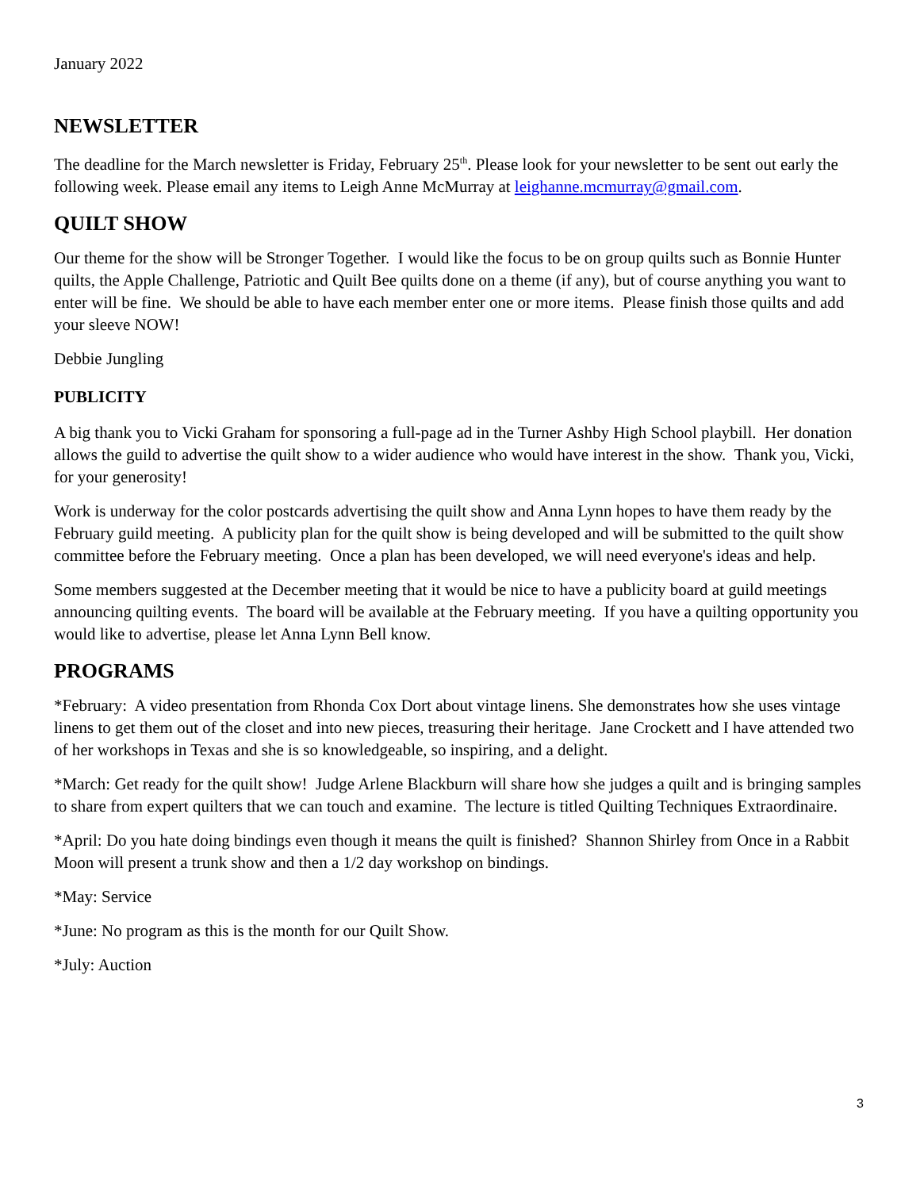January 2022
NEWSLETTER
The deadline for the March newsletter is Friday, February 25<sup>th</sup>. Please look for your newsletter to be sent out early the following week. Please email any items to Leigh Anne McMurray at leighanne.mcmurray@gmail.com.
QUILT SHOW
Our theme for the show will be Stronger Together. I would like the focus to be on group quilts such as Bonnie Hunter quilts, the Apple Challenge, Patriotic and Quilt Bee quilts done on a theme (if any), but of course anything you want to enter will be fine. We should be able to have each member enter one or more items. Please finish those quilts and add your sleeve NOW!
Debbie Jungling
PUBLICITY
A big thank you to Vicki Graham for sponsoring a full-page ad in the Turner Ashby High School playbill. Her donation allows the guild to advertise the quilt show to a wider audience who would have interest in the show. Thank you, Vicki, for your generosity!
Work is underway for the color postcards advertising the quilt show and Anna Lynn hopes to have them ready by the February guild meeting. A publicity plan for the quilt show is being developed and will be submitted to the quilt show committee before the February meeting. Once a plan has been developed, we will need everyone's ideas and help.
Some members suggested at the December meeting that it would be nice to have a publicity board at guild meetings announcing quilting events. The board will be available at the February meeting. If you have a quilting opportunity you would like to advertise, please let Anna Lynn Bell know.
PROGRAMS
*February: A video presentation from Rhonda Cox Dort about vintage linens. She demonstrates how she uses vintage linens to get them out of the closet and into new pieces, treasuring their heritage. Jane Crockett and I have attended two of her workshops in Texas and she is so knowledgeable, so inspiring, and a delight.
*March: Get ready for the quilt show! Judge Arlene Blackburn will share how she judges a quilt and is bringing samples to share from expert quilters that we can touch and examine. The lecture is titled Quilting Techniques Extraordinaire.
*April: Do you hate doing bindings even though it means the quilt is finished? Shannon Shirley from Once in a Rabbit Moon will present a trunk show and then a 1/2 day workshop on bindings.
*May: Service
*June: No program as this is the month for our Quilt Show.
*July: Auction
3